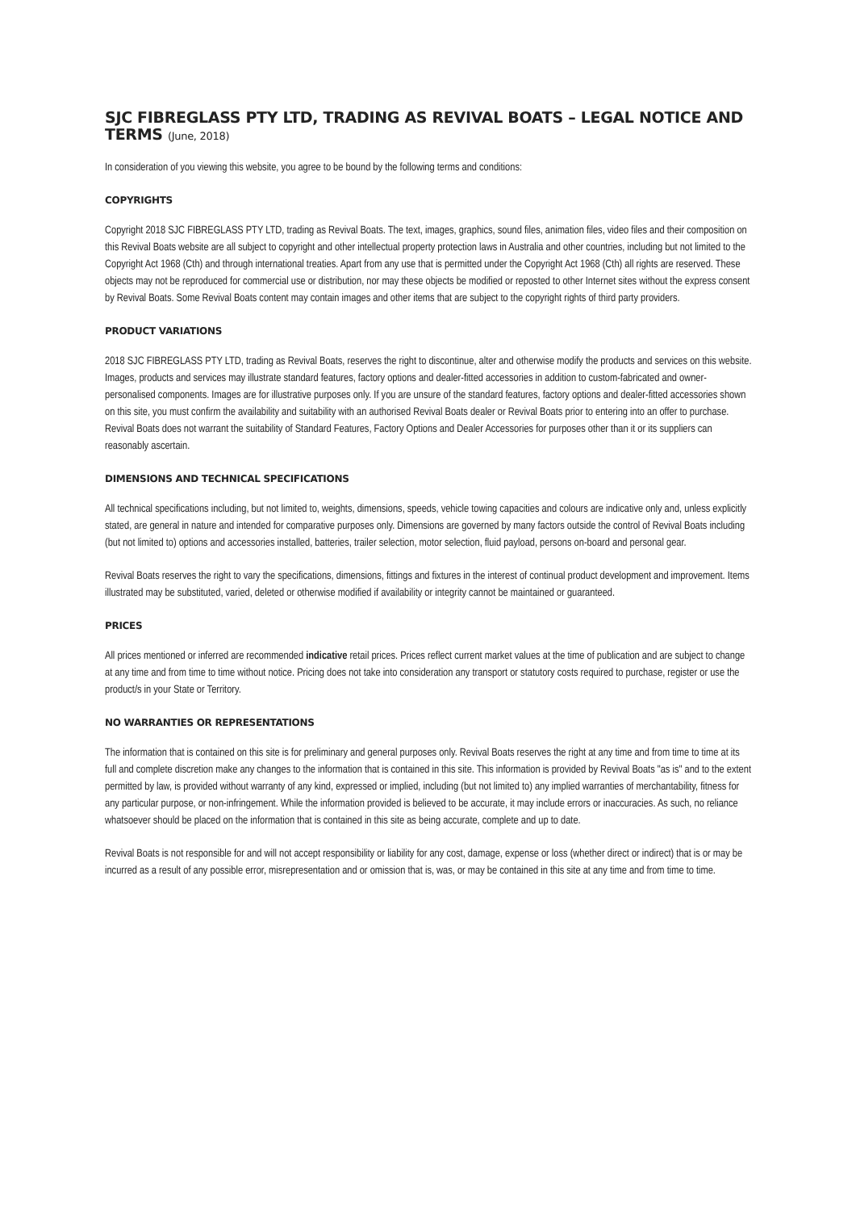SJC FIBREGLASS PTY LTD, TRADING AS REVIVAL BOATS – LEGAL NOTICE AND TERMS (June, 2018)
In consideration of you viewing this website, you agree to be bound by the following terms and conditions:
COPYRIGHTS
Copyright 2018 SJC FIBREGLASS PTY LTD, trading as Revival Boats. The text, images, graphics, sound files, animation files, video files and their composition on this Revival Boats website are all subject to copyright and other intellectual property protection laws in Australia and other countries, including but not limited to the Copyright Act 1968 (Cth) and through international treaties. Apart from any use that is permitted under the Copyright Act 1968 (Cth) all rights are reserved. These objects may not be reproduced for commercial use or distribution, nor may these objects be modified or reposted to other Internet sites without the express consent by Revival Boats. Some Revival Boats content may contain images and other items that are subject to the copyright rights of third party providers.
PRODUCT VARIATIONS
2018 SJC FIBREGLASS PTY LTD, trading as Revival Boats, reserves the right to discontinue, alter and otherwise modify the products and services on this website. Images, products and services may illustrate standard features, factory options and dealer-fitted accessories in addition to custom-fabricated and owner-personalised components. Images are for illustrative purposes only. If you are unsure of the standard features, factory options and dealer-fitted accessories shown on this site, you must confirm the availability and suitability with an authorised Revival Boats dealer or Revival Boats prior to entering into an offer to purchase. Revival Boats does not warrant the suitability of Standard Features, Factory Options and Dealer Accessories for purposes other than it or its suppliers can reasonably ascertain.
DIMENSIONS AND TECHNICAL SPECIFICATIONS
All technical specifications including, but not limited to, weights, dimensions, speeds, vehicle towing capacities and colours are indicative only and, unless explicitly stated, are general in nature and intended for comparative purposes only. Dimensions are governed by many factors outside the control of Revival Boats including (but not limited to) options and accessories installed, batteries, trailer selection, motor selection, fluid payload, persons on-board and personal gear.
Revival Boats reserves the right to vary the specifications, dimensions, fittings and fixtures in the interest of continual product development and improvement. Items illustrated may be substituted, varied, deleted or otherwise modified if availability or integrity cannot be maintained or guaranteed.
PRICES
All prices mentioned or inferred are recommended indicative retail prices. Prices reflect current market values at the time of publication and are subject to change at any time and from time to time without notice. Pricing does not take into consideration any transport or statutory costs required to purchase, register or use the product/s in your State or Territory.
NO WARRANTIES OR REPRESENTATIONS
The information that is contained on this site is for preliminary and general purposes only. Revival Boats reserves the right at any time and from time to time at its full and complete discretion make any changes to the information that is contained in this site. This information is provided by Revival Boats "as is" and to the extent permitted by law, is provided without warranty of any kind, expressed or implied, including (but not limited to) any implied warranties of merchantability, fitness for any particular purpose, or non-infringement. While the information provided is believed to be accurate, it may include errors or inaccuracies. As such, no reliance whatsoever should be placed on the information that is contained in this site as being accurate, complete and up to date.
Revival Boats is not responsible for and will not accept responsibility or liability for any cost, damage, expense or loss (whether direct or indirect) that is or may be incurred as a result of any possible error, misrepresentation and or omission that is, was, or may be contained in this site at any time and from time to time.